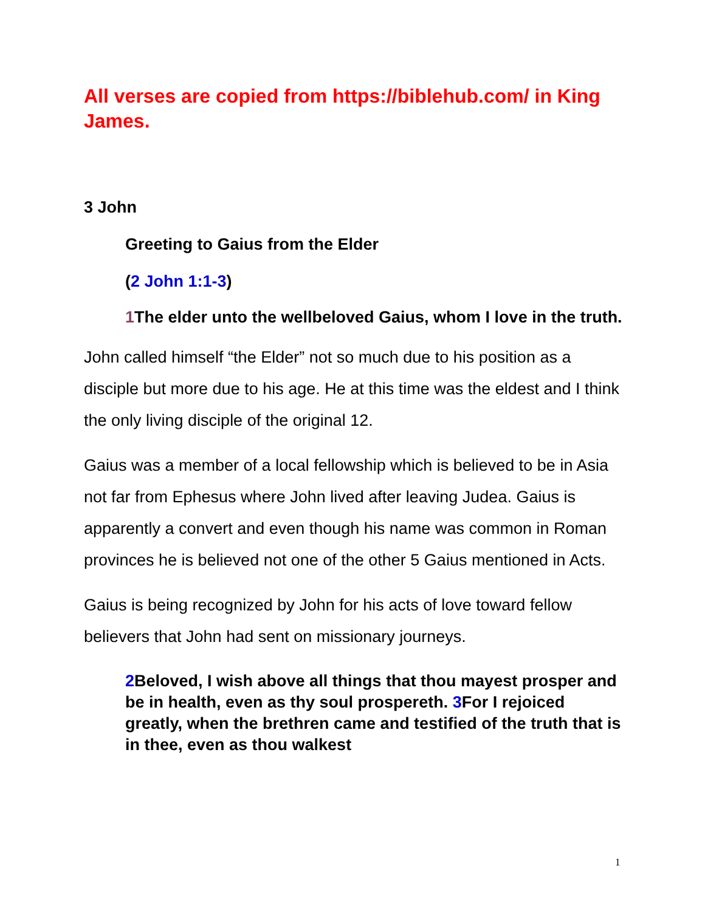All verses are copied from https://biblehub.com/ in King James.
3 John
Greeting to Gaius from the Elder
(2 John 1:1-3)
1 The elder unto the wellbeloved Gaius, whom I love in the truth.
John called himself “the Elder” not so much due to his position as a disciple but more due to his age. He at this time was the eldest and I think the only living disciple of the original 12.
Gaius was a member of a local fellowship which is believed to be in Asia not far from Ephesus where John lived after leaving Judea. Gaius is apparently a convert and even though his name was common in Roman provinces he is believed not one of the other 5 Gaius mentioned in Acts.
Gaius is being recognized by John for his acts of love toward fellow believers that John had sent on missionary journeys.
2 Beloved, I wish above all things that thou mayest prosper and be in health, even as thy soul prospereth. 3 For I rejoiced greatly, when the brethren came and testified of the truth that is in thee, even as thou walkest
1